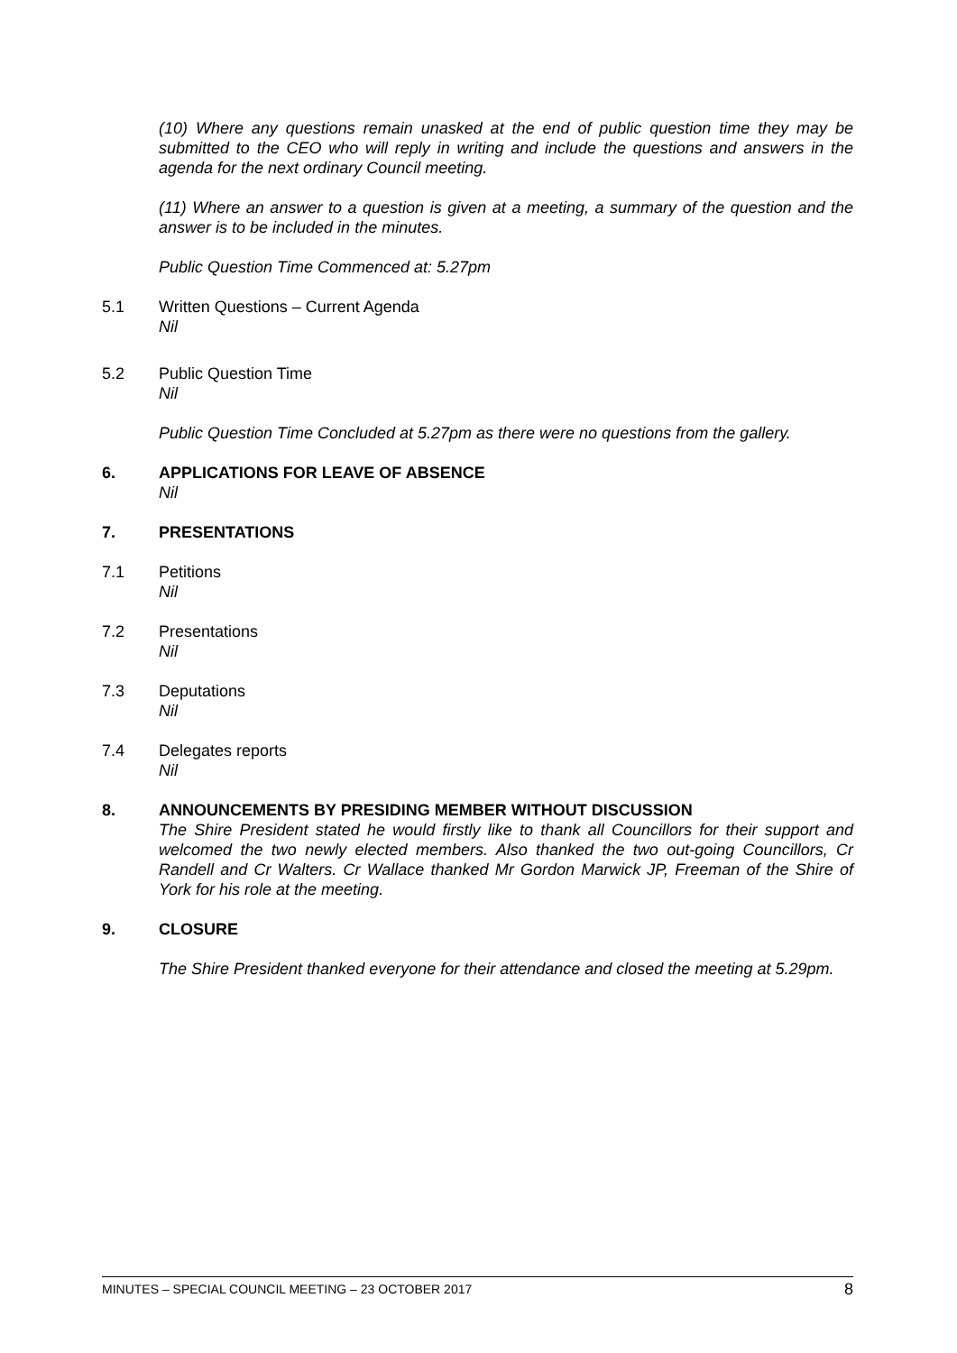(10) Where any questions remain unasked at the end of public question time they may be submitted to the CEO who will reply in writing and include the questions and answers in the agenda for the next ordinary Council meeting.
(11) Where an answer to a question is given at a meeting, a summary of the question and the answer is to be included in the minutes.
Public Question Time Commenced at: 5.27pm
5.1 Written Questions – Current Agenda
Nil
5.2 Public Question Time
Nil
Public Question Time Concluded at 5.27pm as there were no questions from the gallery.
6. APPLICATIONS FOR LEAVE OF ABSENCE
Nil
7. PRESENTATIONS
7.1 Petitions
Nil
7.2 Presentations
Nil
7.3 Deputations
Nil
7.4 Delegates reports
Nil
8. ANNOUNCEMENTS BY PRESIDING MEMBER WITHOUT DISCUSSION
The Shire President stated he would firstly like to thank all Councillors for their support and welcomed the two newly elected members. Also thanked the two out-going Councillors, Cr Randell and Cr Walters. Cr Wallace thanked Mr Gordon Marwick JP, Freeman of the Shire of York for his role at the meeting.
9. CLOSURE
The Shire President thanked everyone for their attendance and closed the meeting at 5.29pm.
MINUTES – SPECIAL COUNCIL MEETING – 23 OCTOBER 2017 8